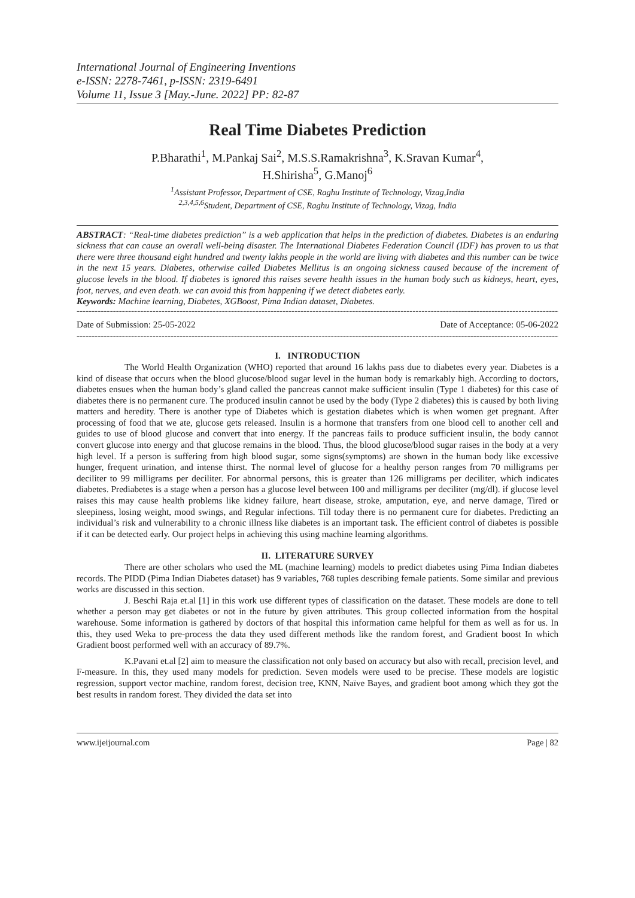International Journal of Engineering Inventions
e-ISSN: 2278-7461, p-ISSN: 2319-6491
Volume 11, Issue 3 [May.-June. 2022] PP: 82-87
Real Time Diabetes Prediction
P.Bharathi<sup>1</sup>, M.Pankaj Sai<sup>2</sup>, M.S.S.Ramakrishna<sup>3</sup>, K.Sravan Kumar<sup>4</sup>,
H.Shirisha<sup>5</sup>, G.Manoj<sup>6</sup>
<sup>1</sup> Assistant Professor, Department of CSE, Raghu Institute of Technology, Vizag,India
<sup>2,3,4,5,6</sup>Student, Department of CSE, Raghu Institute of Technology, Vizag, India
ABSTRACT: “Real-time diabetes prediction” is a web application that helps in the prediction of diabetes. Diabetes is an enduring sickness that can cause an overall well-being disaster. The International Diabetes Federation Council (IDF) has proven to us that there were three thousand eight hundred and twenty lakhs people in the world are living with diabetes and this number can be twice in the next 15 years. Diabetes, otherwise called Diabetes Mellitus is an ongoing sickness caused because of the increment of glucose levels in the blood. If diabetes is ignored this raises severe health issues in the human body such as kidneys, heart, eyes, foot, nerves, and even death. we can avoid this from happening if we detect diabetes early.
Keywords: Machine learning, Diabetes, XGBoost, Pima Indian dataset, Diabetes.
--------------------------------------------------------------------------------------------------------------------------------------------------------------------
Date of Submission: 25-05-2022 Date of Acceptance: 05-06-2022
--------------------------------------------------------------------------------------------------------------------------------------------------------------------
I. INTRODUCTION
The World Health Organization (WHO) reported that around 16 lakhs pass due to diabetes every year. Diabetes is a kind of disease that occurs when the blood glucose/blood sugar level in the human body is remarkably high. According to doctors, diabetes ensues when the human body’s gland called the pancreas cannot make sufficient insulin (Type 1 diabetes) for this case of diabetes there is no permanent cure. The produced insulin cannot be used by the body (Type 2 diabetes) this is caused by both living matters and heredity. There is another type of Diabetes which is gestation diabetes which is when women get pregnant. After processing of food that we ate, glucose gets released. Insulin is a hormone that transfers from one blood cell to another cell and guides to use of blood glucose and convert that into energy. If the pancreas fails to produce sufficient insulin, the body cannot convert glucose into energy and that glucose remains in the blood. Thus, the blood glucose/blood sugar raises in the body at a very high level. If a person is suffering from high blood sugar, some signs(symptoms) are shown in the human body like excessive hunger, frequent urination, and intense thirst. The normal level of glucose for a healthy person ranges from 70 milligrams per deciliter to 99 milligrams per deciliter. For abnormal persons, this is greater than 126 milligrams per deciliter, which indicates diabetes. Prediabetes is a stage when a person has a glucose level between 100 and milligrams per deciliter (mg/dl). if glucose level raises this may cause health problems like kidney failure, heart disease, stroke, amputation, eye, and nerve damage, Tired or sleepiness, losing weight, mood swings, and Regular infections. Till today there is no permanent cure for diabetes. Predicting an individual’s risk and vulnerability to a chronic illness like diabetes is an important task. The efficient control of diabetes is possible if it can be detected early. Our project helps in achieving this using machine learning algorithms.
II. LITERATURE SURVEY
There are other scholars who used the ML (machine learning) models to predict diabetes using Pima Indian diabetes records. The PIDD (Pima Indian Diabetes dataset) has 9 variables, 768 tuples describing female patients. Some similar and previous works are discussed in this section.
J. Beschi Raja et.al [1] in this work use different types of classification on the dataset. These models are done to tell whether a person may get diabetes or not in the future by given attributes. This group collected information from the hospital warehouse. Some information is gathered by doctors of that hospital this information came helpful for them as well as for us. In this, they used Weka to pre-process the data they used different methods like the random forest, and Gradient boost In which Gradient boost performed well with an accuracy of 89.7%.
K.Pavani et.al [2] aim to measure the classification not only based on accuracy but also with recall, precision level, and F-measure. In this, they used many models for prediction. Seven models were used to be precise. These models are logistic regression, support vector machine, random forest, decision tree, KNN, Naïve Bayes, and gradient boot among which they got the best results in random forest. They divided the data set into
www.ijeijournal.com Page | 82